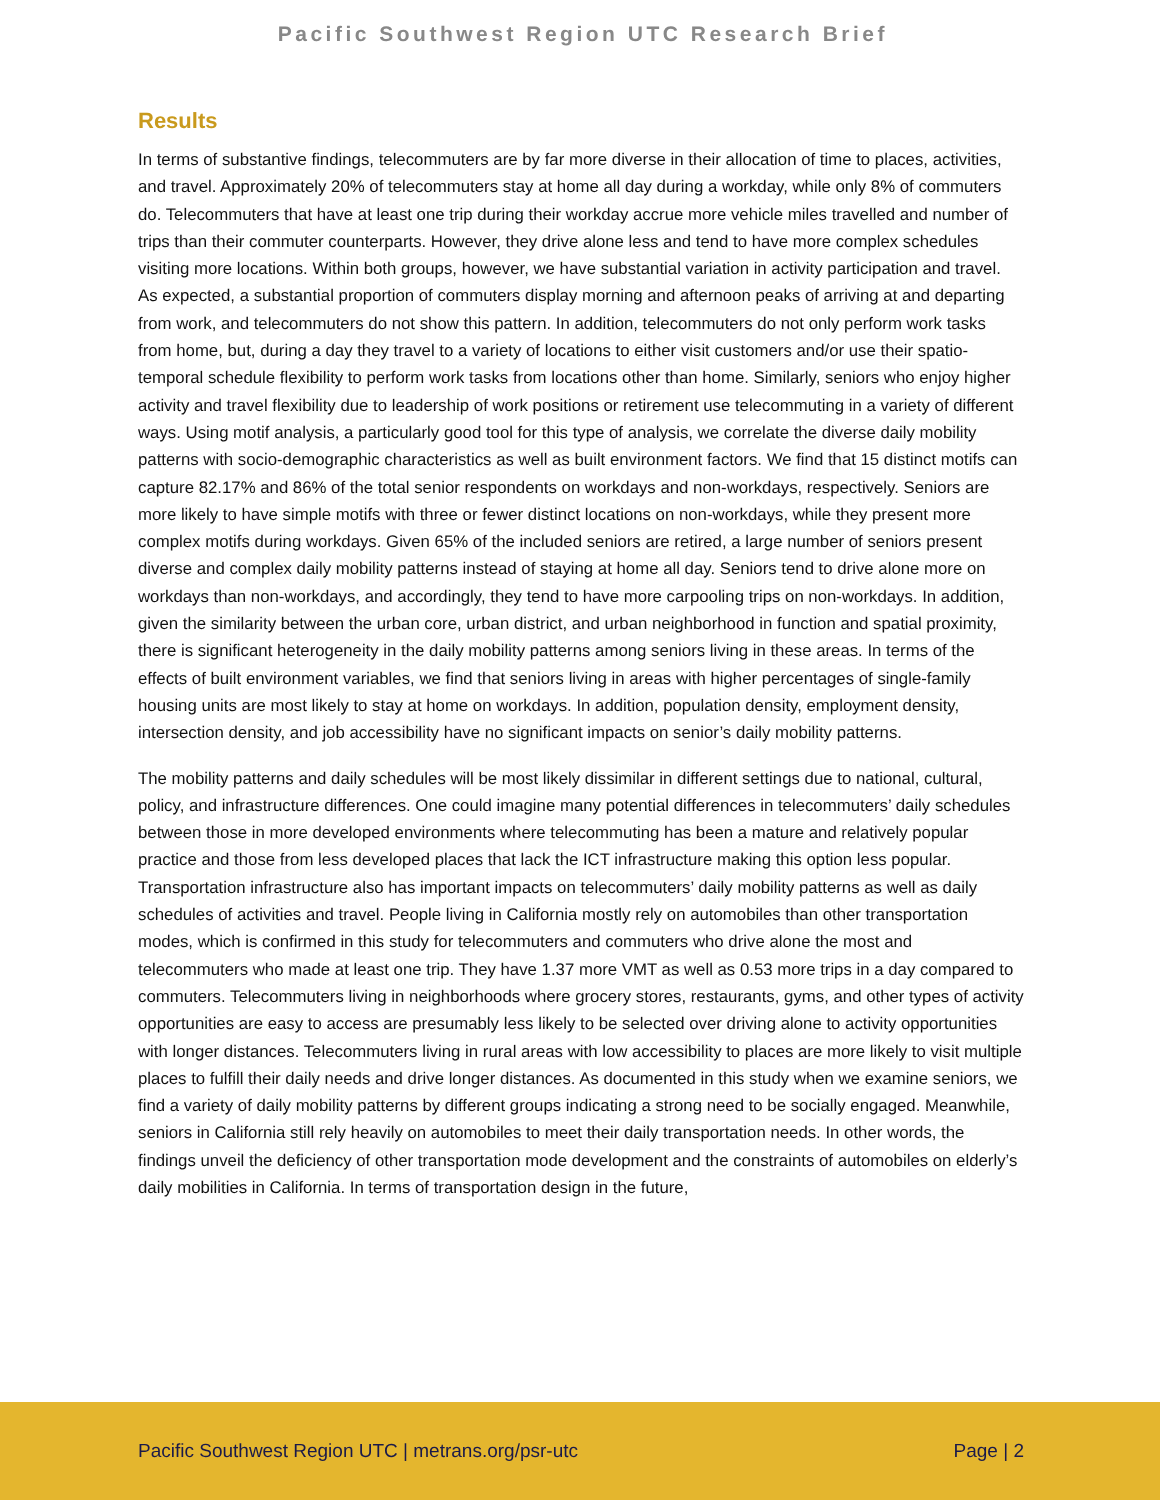Pacific Southwest Region UTC Research Brief
Results
In terms of substantive findings, telecommuters are by far more diverse in their allocation of time to places, activities, and travel. Approximately 20% of telecommuters stay at home all day during a workday, while only 8% of commuters do. Telecommuters that have at least one trip during their workday accrue more vehicle miles travelled and number of trips than their commuter counterparts. However, they drive alone less and tend to have more complex schedules visiting more locations. Within both groups, however, we have substantial variation in activity participation and travel. As expected, a substantial proportion of commuters display morning and afternoon peaks of arriving at and departing from work, and telecommuters do not show this pattern. In addition, telecommuters do not only perform work tasks from home, but, during a day they travel to a variety of locations to either visit customers and/or use their spatio-temporal schedule flexibility to perform work tasks from locations other than home. Similarly, seniors who enjoy higher activity and travel flexibility due to leadership of work positions or retirement use telecommuting in a variety of different ways. Using motif analysis, a particularly good tool for this type of analysis, we correlate the diverse daily mobility patterns with socio-demographic characteristics as well as built environment factors. We find that 15 distinct motifs can capture 82.17% and 86% of the total senior respondents on workdays and non-workdays, respectively. Seniors are more likely to have simple motifs with three or fewer distinct locations on non-workdays, while they present more complex motifs during workdays. Given 65% of the included seniors are retired, a large number of seniors present diverse and complex daily mobility patterns instead of staying at home all day. Seniors tend to drive alone more on workdays than non-workdays, and accordingly, they tend to have more carpooling trips on non-workdays. In addition, given the similarity between the urban core, urban district, and urban neighborhood in function and spatial proximity, there is significant heterogeneity in the daily mobility patterns among seniors living in these areas. In terms of the effects of built environment variables, we find that seniors living in areas with higher percentages of single-family housing units are most likely to stay at home on workdays. In addition, population density, employment density, intersection density, and job accessibility have no significant impacts on senior’s daily mobility patterns.
The mobility patterns and daily schedules will be most likely dissimilar in different settings due to national, cultural, policy, and infrastructure differences. One could imagine many potential differences in telecommuters’ daily schedules between those in more developed environments where telecommuting has been a mature and relatively popular practice and those from less developed places that lack the ICT infrastructure making this option less popular. Transportation infrastructure also has important impacts on telecommuters’ daily mobility patterns as well as daily schedules of activities and travel. People living in California mostly rely on automobiles than other transportation modes, which is confirmed in this study for telecommuters and commuters who drive alone the most and telecommuters who made at least one trip. They have 1.37 more VMT as well as 0.53 more trips in a day compared to commuters. Telecommuters living in neighborhoods where grocery stores, restaurants, gyms, and other types of activity opportunities are easy to access are presumably less likely to be selected over driving alone to activity opportunities with longer distances. Telecommuters living in rural areas with low accessibility to places are more likely to visit multiple places to fulfill their daily needs and drive longer distances. As documented in this study when we examine seniors, we find a variety of daily mobility patterns by different groups indicating a strong need to be socially engaged. Meanwhile, seniors in California still rely heavily on automobiles to meet their daily transportation needs. In other words, the findings unveil the deficiency of other transportation mode development and the constraints of automobiles on elderly’s daily mobilities in California. In terms of transportation design in the future,
Pacific Southwest Region UTC | metrans.org/psr-utc Page | 2